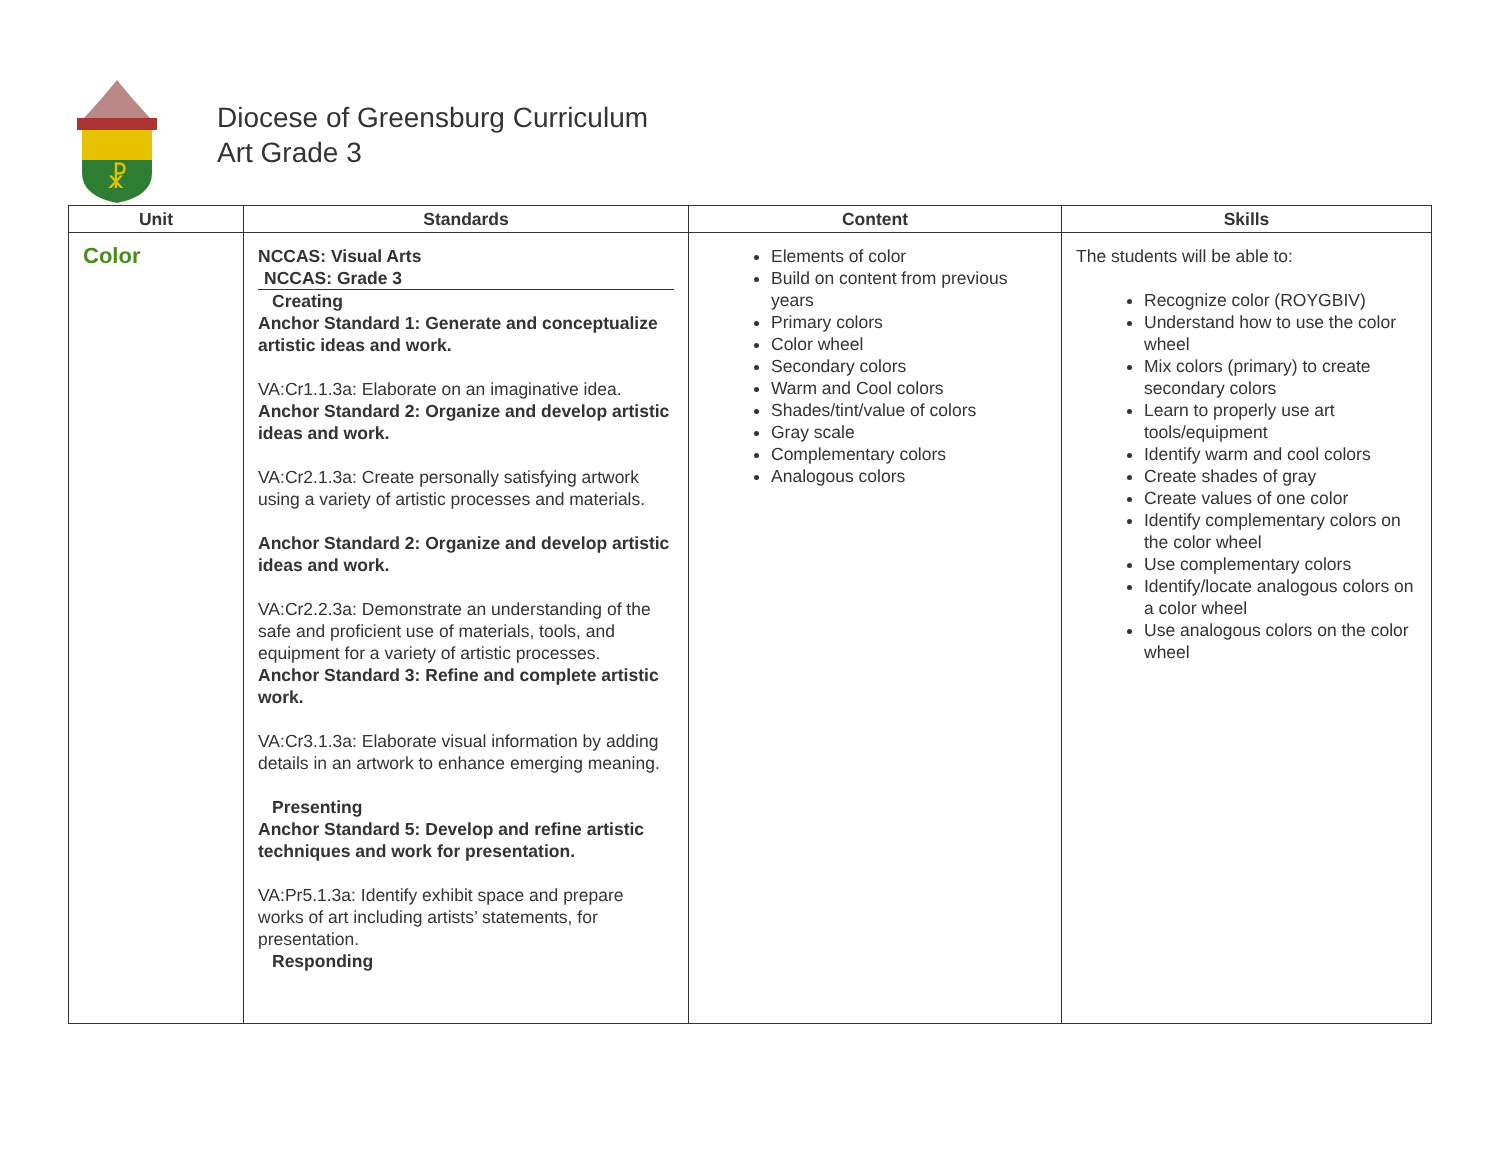☧
Diocese of Greensburg Curriculum
Art Grade 3
| Unit | Standards | Content | Skills |
| --- | --- | --- | --- |
| Color | NCCAS: Visual Arts NCCAS: Grade 3 Creating Anchor Standard 1: Generate and conceptualize artistic ideas and work. VA:Cr1.1.3a: Elaborate on an imaginative idea. Anchor Standard 2: Organize and develop artistic ideas and work. VA:Cr2.1.3a: Create personally satisfying artwork using a variety of artistic processes and materials. Anchor Standard 2: Organize and develop artistic ideas and work. VA:Cr2.2.3a: Demonstrate an understanding of the safe and proficient use of materials, tools, and equipment for a variety of artistic processes. Anchor Standard 3: Refine and complete artistic work. VA:Cr3.1.3a: Elaborate visual information by adding details in an artwork to enhance emerging meaning. Presenting Anchor Standard 5: Develop and refine artistic techniques and work for presentation. VA:Pr5.1.3a: Identify exhibit space and prepare works of art including artists’ statements, for presentation. Responding | Elements of color Build on content from previous years Primary colors Color wheel Secondary colors Warm and Cool colors Shades/tint/value of colors Gray scale Complementary colors Analogous colors | The students will be able to: Recognize color (ROYGBIV) Understand how to use the color wheel Mix colors (primary) to create secondary colors Learn to properly use art tools/equipment Identify warm and cool colors Create shades of gray Create values of one color Identify complementary colors on the color wheel Use complementary colors Identify/locate analogous colors on a color wheel Use analogous colors on the color wheel |